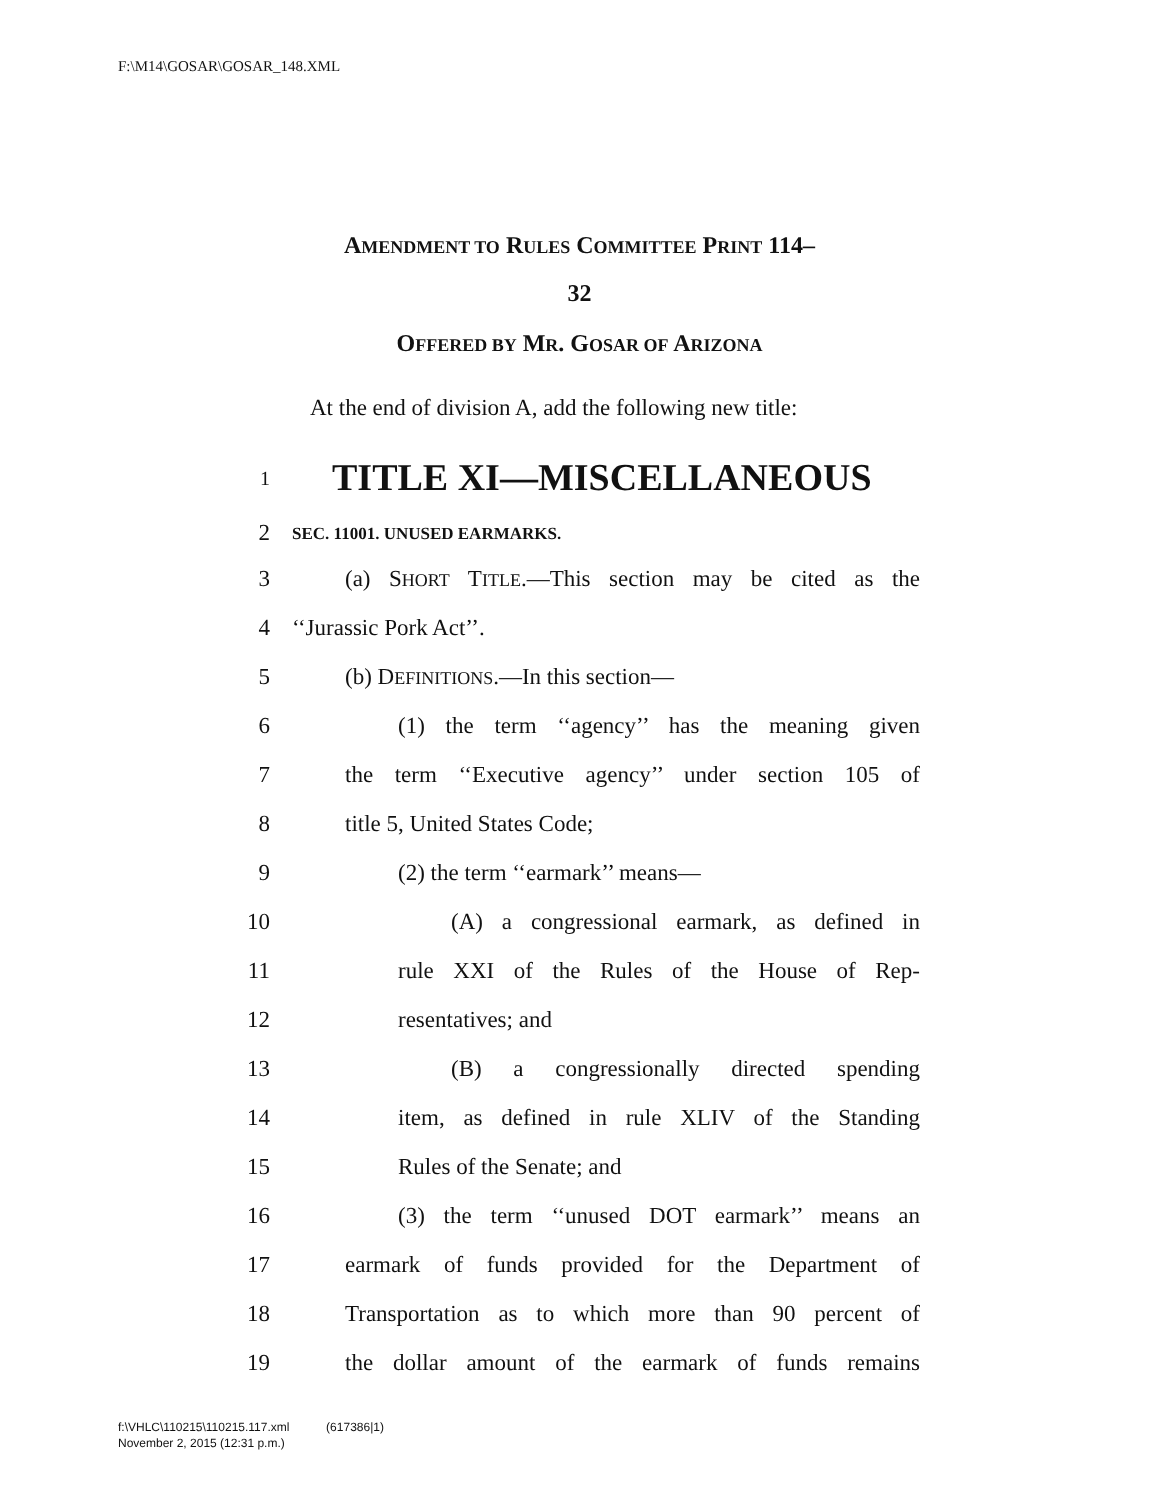F:\M14\GOSAR\GOSAR_148.XML
AMENDMENT TO RULES COMMITTEE PRINT 114–
32
OFFERED BY MR. GOSAR OF ARIZONA
At the end of division A, add the following new title:
1 TITLE XI—MISCELLANEOUS
2 SEC. 11001. UNUSED EARMARKS.
3 (a) SHORT TITLE.—This section may be cited as the
4 ‘‘Jurassic Pork Act’’.
5 (b) DEFINITIONS.—In this section—
6 (1) the term ‘‘agency’’ has the meaning given
7 the term ‘‘Executive agency’’ under section 105 of
8 title 5, United States Code;
9 (2) the term ‘‘earmark’’ means—
10 (A) a congressional earmark, as defined in
11 rule XXI of the Rules of the House of Rep-
12 resentatives; and
13 (B) a congressionally directed spending
14 item, as defined in rule XLIV of the Standing
15 Rules of the Senate; and
16 (3) the term ‘‘unused DOT earmark’’ means an
17 earmark of funds provided for the Department of
18 Transportation as to which more than 90 percent of
19 the dollar amount of the earmark of funds remains
f:\VHLC\110215\110215.117.xml (617386|1)
November 2, 2015 (12:31 p.m.)